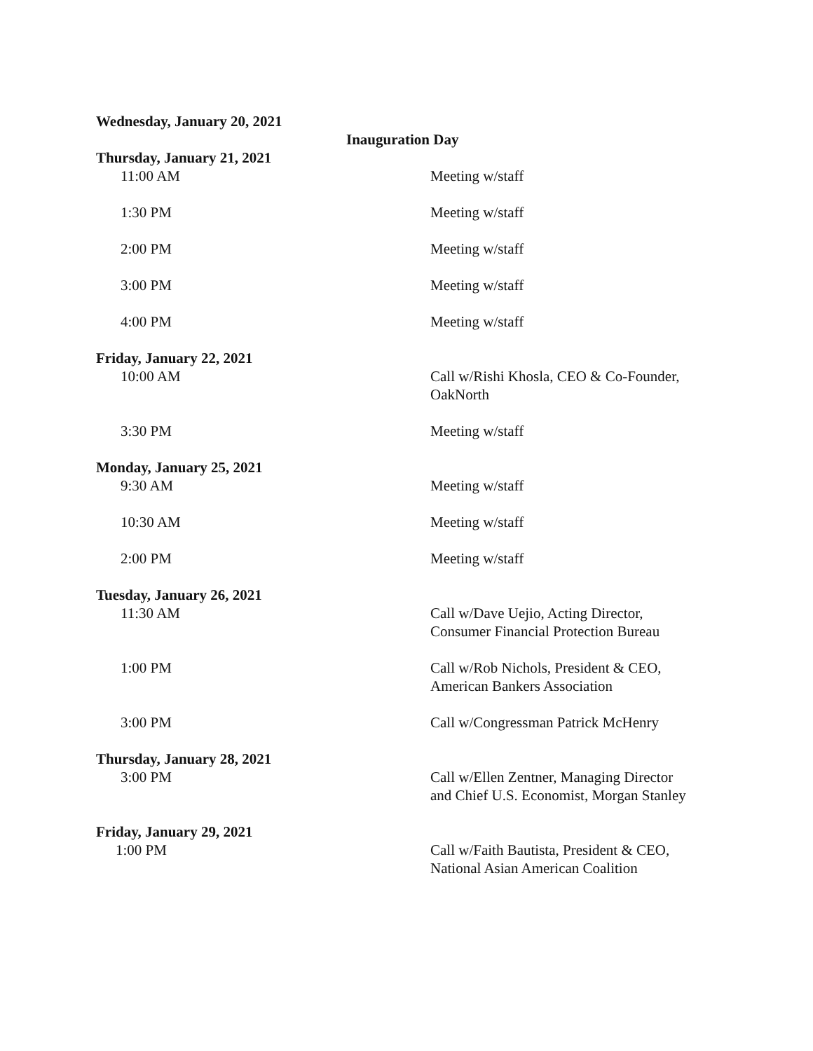Wednesday, January 20, 2021
Inauguration Day
Thursday, January 21, 2021
11:00 AM Meeting w/staff
1:30 PM Meeting w/staff
2:00 PM Meeting w/staff
3:00 PM Meeting w/staff
4:00 PM Meeting w/staff
Friday, January 22, 2021
10:00 AM Call w/Rishi Khosla, CEO & Co-Founder, OakNorth
3:30 PM Meeting w/staff
Monday, January 25, 2021
9:30 AM Meeting w/staff
10:30 AM Meeting w/staff
2:00 PM Meeting w/staff
Tuesday, January 26, 2021
11:30 AM Call w/Dave Uejio, Acting Director,
Consumer Financial Protection Bureau
1:00 PM Call w/Rob Nichols, President & CEO,
American Bankers Association
3:00 PM Call w/Congressman Patrick McHenry
Thursday, January 28, 2021
3:00 PM Call w/Ellen Zentner, Managing Director
and Chief U.S. Economist, Morgan Stanley
Friday, January 29, 2021
1:00 PM Call w/Faith Bautista, President & CEO,
National Asian American Coalition